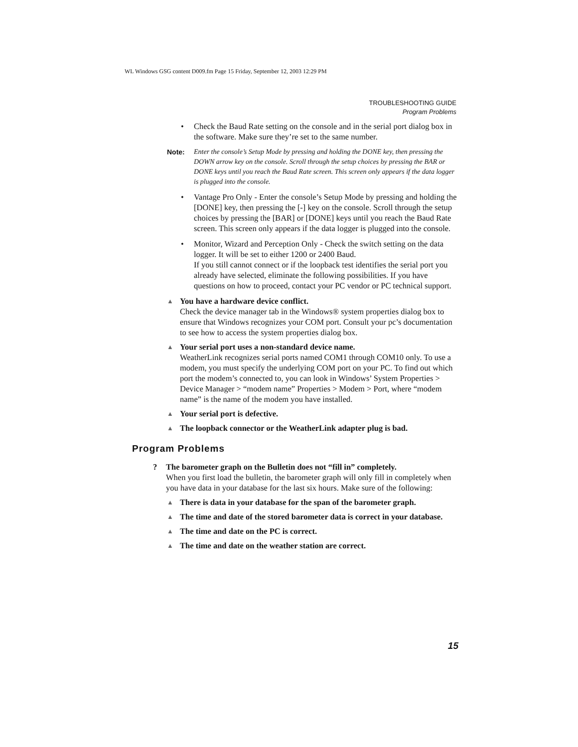WL Windows GSG content D009.fm Page 15 Friday, September 12, 2003 12:29 PM
TROUBLESHOOTING GUIDE
Program Problems
• Check the Baud Rate setting on the console and in the serial port dialog box in the software. Make sure they’re set to the same number.
Note: Enter the console’s Setup Mode by pressing and holding the DONE key, then pressing the DOWN arrow key on the console. Scroll through the setup choices by pressing the BAR or DONE keys until you reach the Baud Rate screen. This screen only appears if the data logger is plugged into the console.
• Vantage Pro Only - Enter the console’s Setup Mode by pressing and holding the [DONE] key, then pressing the [-] key on the console. Scroll through the setup choices by pressing the [BAR] or [DONE] keys until you reach the Baud Rate screen. This screen only appears if the data logger is plugged into the console.
• Monitor, Wizard and Perception Only - Check the switch setting on the data logger. It will be set to either 1200 or 2400 Baud.
If you still cannot connect or if the loopback test identifies the serial port you already have selected, eliminate the following possibilities. If you have questions on how to proceed, contact your PC vendor or PC technical support.
▲ You have a hardware device conflict.
Check the device manager tab in the Windows® system properties dialog box to ensure that Windows recognizes your COM port. Consult your pc’s documentation to see how to access the system properties dialog box.
▲ Your serial port uses a non-standard device name.
WeatherLink recognizes serial ports named COM1 through COM10 only. To use a modem, you must specify the underlying COM port on your PC. To find out which port the modem’s connected to, you can look in Windows’ System Properties > Device Manager > “modem name” Properties > Modem > Port, where “modem name” is the name of the modem you have installed.
▲ Your serial port is defective.
▲ The loopback connector or the WeatherLink adapter plug is bad.
Program Problems
? The barometer graph on the Bulletin does not “fill in” completely.
When you first load the bulletin, the barometer graph will only fill in completely when you have data in your database for the last six hours. Make sure of the following:
▲ There is data in your database for the span of the barometer graph.
▲ The time and date of the stored barometer data is correct in your database.
▲ The time and date on the PC is correct.
▲ The time and date on the weather station are correct.
15